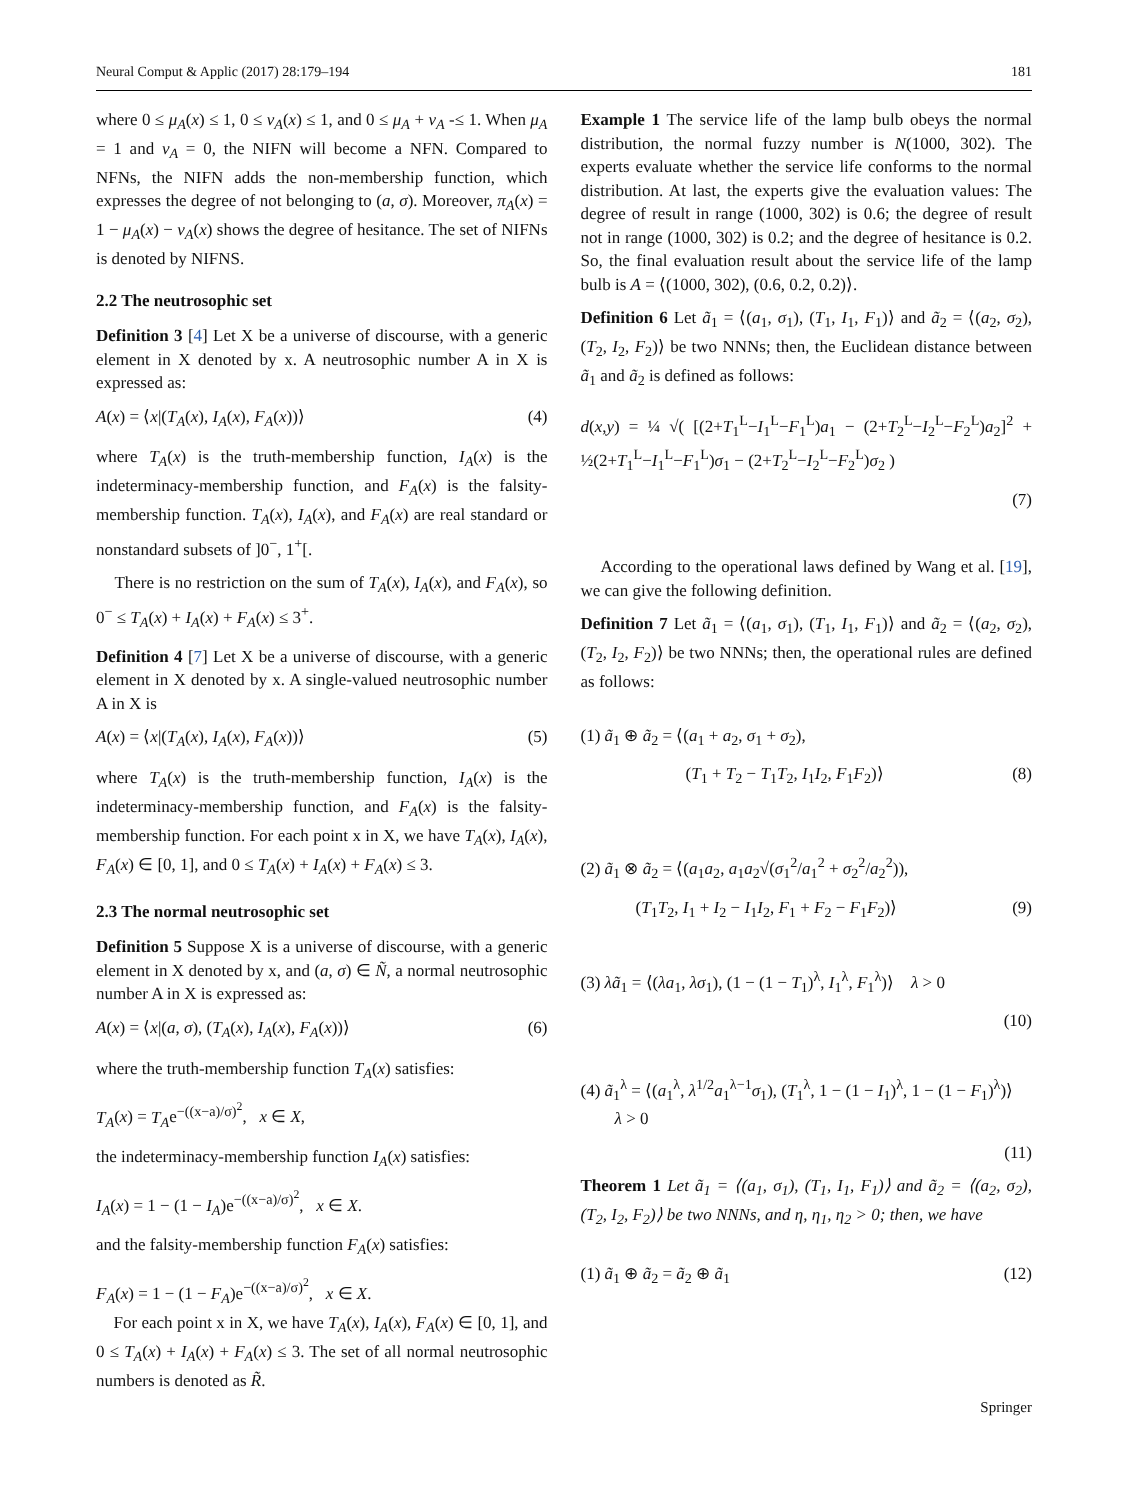Neural Comput & Applic (2017) 28:179–194 181
where 0 ≤ μ<sub>A</sub>(x) ≤ 1, 0 ≤ v<sub>A</sub>(x) ≤ 1, and 0 ≤ μ<sub>A</sub> + v<sub>A</sub> -≤ 1. When μ<sub>A</sub> = 1 and v<sub>A</sub> = 0, the NIFN will become a NFN. Compared to NFNs, the NIFN adds the non-membership function, which expresses the degree of not belonging to (a, σ). Moreover, π<sub>A</sub>(x) = 1 − μ<sub>A</sub>(x) − v<sub>A</sub>(x) shows the degree of hesitance. The set of NIFNs is denoted by NIFNS.
2.2 The neutrosophic set
Definition 3 [4] Let X be a universe of discourse, with a generic element in X denoted by x. A neutrosophic number A in X is expressed as:
A(x) = ⟨x|(T<sub>A</sub>(x), I<sub>A</sub>(x), F<sub>A</sub>(x))⟩ (4)
where T<sub>A</sub>(x) is the truth-membership function, I<sub>A</sub>(x) is the indeterminacy-membership function, and F<sub>A</sub>(x) is the falsity-membership function. T<sub>A</sub>(x), I<sub>A</sub>(x), and F<sub>A</sub>(x) are real standard or nonstandard subsets of ]0<sup>−</sup>, 1<sup>+</sup>[.
There is no restriction on the sum of T<sub>A</sub>(x), I<sub>A</sub>(x), and F<sub>A</sub>(x), so 0<sup>−</sup> ≤ T<sub>A</sub>(x) + I<sub>A</sub>(x) + F<sub>A</sub>(x) ≤ 3<sup>+</sup>.
Definition 4 [7] Let X be a universe of discourse, with a generic element in X denoted by x. A single-valued neutrosophic number A in X is
A(x) = ⟨x|(T<sub>A</sub>(x), I<sub>A</sub>(x), F<sub>A</sub>(x))⟩ (5)
where T<sub>A</sub>(x) is the truth-membership function, I<sub>A</sub>(x) is the indeterminacy-membership function, and F<sub>A</sub>(x) is the falsity-membership function. For each point x in X, we have T<sub>A</sub>(x), I<sub>A</sub>(x), F<sub>A</sub>(x) ∈ [0, 1], and 0 ≤ T<sub>A</sub>(x) + I<sub>A</sub>(x) + F<sub>A</sub>(x) ≤ 3.
2.3 The normal neutrosophic set
Definition 5 Suppose X is a universe of discourse, with a generic element in X denoted by x, and (a, σ) ∈ Ñ, a normal neutrosophic number A in X is expressed as:
A(x) = ⟨x|(a, σ), (T<sub>A</sub>(x), I<sub>A</sub>(x), F<sub>A</sub>(x))⟩ (6)
where the truth-membership function T<sub>A</sub>(x) satisfies:
T<sub>A</sub>(x) = T<sub>A</sub>e<sup>−((x−a)/σ)<sup>2</sup></sup>, x ∈ X,
the indeterminacy-membership function I<sub>A</sub>(x) satisfies:
I<sub>A</sub>(x) = 1 − (1 − I<sub>A</sub>)e<sup>−((x−a)/σ)<sup>2</sup></sup>, x ∈ X.
and the falsity-membership function F<sub>A</sub>(x) satisfies:
F<sub>A</sub>(x) = 1 − (1 − F<sub>A</sub>)e<sup>−((x−a)/σ)<sup>2</sup></sup>, x ∈ X.
For each point x in X, we have T<sub>A</sub>(x), I<sub>A</sub>(x), F<sub>A</sub>(x) ∈ [0, 1], and 0 ≤ T<sub>A</sub>(x) + I<sub>A</sub>(x) + F<sub>A</sub>(x) ≤ 3. The set of all normal neutrosophic numbers is denoted as R̃.
Example 1 The service life of the lamp bulb obeys the normal distribution, the normal fuzzy number is N(1000, 302). The experts evaluate whether the service life conforms to the normal distribution. At last, the experts give the evaluation values: The degree of result in range (1000, 302) is 0.6; the degree of result not in range (1000, 302) is 0.2; and the degree of hesitance is 0.2. So, the final evaluation result about the service life of the lamp bulb is A = ⟨(1000, 302), (0.6, 0.2, 0.2)⟩.
Definition 6 Let ã<sub>1</sub> = ⟨(a<sub>1</sub>, σ<sub>1</sub>), (T<sub>1</sub>, I<sub>1</sub>, F<sub>1</sub>)⟩ and ã<sub>2</sub> = ⟨(a<sub>2</sub>, σ<sub>2</sub>), (T<sub>2</sub>, I<sub>2</sub>, F<sub>2</sub>)⟩ be two NNNs; then, the Euclidean distance between ã<sub>1</sub> and ã<sub>2</sub> is defined as follows:
d(x,y) = ¼ √( [(2+T<sub>1</sub><sup>L</sup>−I<sub>1</sub><sup>L</sup>−F<sub>1</sub><sup>L</sup>)a<sub>1</sub> − (2+T<sub>2</sub><sup>L</sup>−I<sub>2</sub><sup>L</sup>−F<sub>2</sub><sup>L</sup>)a<sub>2</sub>]<sup>2</sup> + ½(2+T<sub>1</sub><sup>L</sup>−I<sub>1</sub><sup>L</sup>−F<sub>1</sub><sup>L</sup>)σ<sub>1</sub> − (2+T<sub>2</sub><sup>L</sup>−I<sub>2</sub><sup>L</sup>−F<sub>2</sub><sup>L</sup>)σ<sub>2</sub> )
(7)
According to the operational laws defined by Wang et al. [19], we can give the following definition.
Definition 7 Let ã<sub>1</sub> = ⟨(a<sub>1</sub>, σ<sub>1</sub>), (T<sub>1</sub>, I<sub>1</sub>, F<sub>1</sub>)⟩ and ã<sub>2</sub> = ⟨(a<sub>2</sub>, σ<sub>2</sub>), (T<sub>2</sub>, I<sub>2</sub>, F<sub>2</sub>)⟩ be two NNNs; then, the operational rules are defined as follows:
(1) ã<sub>1</sub> ⊕ ã<sub>2</sub> = ⟨(a<sub>1</sub> + a<sub>2</sub>, σ<sub>1</sub> + σ<sub>2</sub>),
(T<sub>1</sub> + T<sub>2</sub> − T<sub>1</sub>T<sub>2</sub>, I<sub>1</sub>I<sub>2</sub>, F<sub>1</sub>F<sub>2</sub>)⟩ (8)
(2) ã<sub>1</sub> ⊗ ã<sub>2</sub> = ⟨(a<sub>1</sub>a<sub>2</sub>, a<sub>1</sub>a<sub>2</sub>√(σ<sub>1</sub><sup>2</sup>/a<sub>1</sub><sup>2</sup> + σ<sub>2</sub><sup>2</sup>/a<sub>2</sub><sup>2</sup>)),
(T<sub>1</sub>T<sub>2</sub>, I<sub>1</sub> + I<sub>2</sub> − I<sub>1</sub>I<sub>2</sub>, F<sub>1</sub> + F<sub>2</sub> − F<sub>1</sub>F<sub>2</sub>)⟩ (9)
(3) λã<sub>1</sub> = ⟨(λa<sub>1</sub>, λσ<sub>1</sub>), (1 − (1 − T<sub>1</sub>)<sup>λ</sup>, I<sub>1</sub><sup>λ</sup>, F<sub>1</sub><sup>λ</sup>)⟩ λ > 0
(10)
(4) ã<sub>1</sub><sup>λ</sup> = ⟨(a<sub>1</sub><sup>λ</sup>, λ<sup>1/2</sup>a<sub>1</sub><sup>λ−1</sup>σ<sub>1</sub>), (T<sub>1</sub><sup>λ</sup>, 1 − (1 − I<sub>1</sub>)<sup>λ</sup>, 1 − (1 − F<sub>1</sub>)<sup>λ</sup>)⟩
λ > 0
(11)
Theorem 1 Let ã<sub>1</sub> = ⟨(a<sub>1</sub>, σ<sub>1</sub>), (T<sub>1</sub>, I<sub>1</sub>, F<sub>1</sub>)⟩ and ã<sub>2</sub> = ⟨(a<sub>2</sub>, σ<sub>2</sub>), (T<sub>2</sub>, I<sub>2</sub>, F<sub>2</sub>)⟩ be two NNNs, and η, η<sub>1</sub>, η<sub>2</sub> > 0; then, we have
(1) ã<sub>1</sub> ⊕ ã<sub>2</sub> = ã<sub>2</sub> ⊕ ã<sub>1</sub> (12)
Springer